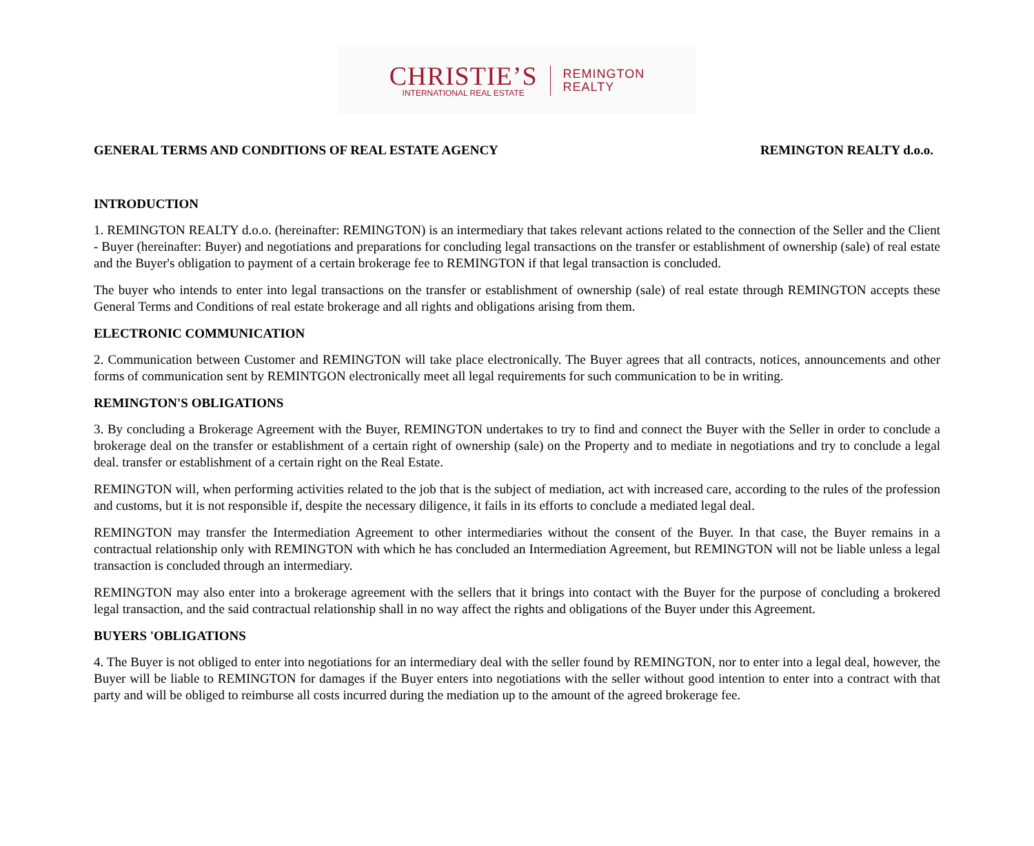CHRISTIE’S
INTERNATIONAL REAL ESTATE
REMINGTON
REALTY
GENERAL TERMS AND CONDITIONS OF REAL ESTATE AGENCY REMINGTON REALTY d.o.o.
INTRODUCTION
1. REMINGTON REALTY d.o.o. (hereinafter: REMINGTON) is an intermediary that takes relevant actions related to the connection of the Seller and the Client - Buyer (hereinafter: Buyer) and negotiations and preparations for concluding legal transactions on the transfer or establishment of ownership (sale) of real estate and the Buyer's obligation to payment of a certain brokerage fee to REMINGTON if that legal transaction is concluded.
The buyer who intends to enter into legal transactions on the transfer or establishment of ownership (sale) of real estate through REMINGTON accepts these General Terms and Conditions of real estate brokerage and all rights and obligations arising from them.
ELECTRONIC COMMUNICATION
2. Communication between Customer and REMINGTON will take place electronically. The Buyer agrees that all contracts, notices, announcements and other forms of communication sent by REMINTGON electronically meet all legal requirements for such communication to be in writing.
REMINGTON'S OBLIGATIONS
3. By concluding a Brokerage Agreement with the Buyer, REMINGTON undertakes to try to find and connect the Buyer with the Seller in order to conclude a brokerage deal on the transfer or establishment of a certain right of ownership (sale) on the Property and to mediate in negotiations and try to conclude a legal deal. transfer or establishment of a certain right on the Real Estate.
REMINGTON will, when performing activities related to the job that is the subject of mediation, act with increased care, according to the rules of the profession and customs, but it is not responsible if, despite the necessary diligence, it fails in its efforts to conclude a mediated legal deal.
REMINGTON may transfer the Intermediation Agreement to other intermediaries without the consent of the Buyer. In that case, the Buyer remains in a contractual relationship only with REMINGTON with which he has concluded an Intermediation Agreement, but REMINGTON will not be liable unless a legal transaction is concluded through an intermediary.
REMINGTON may also enter into a brokerage agreement with the sellers that it brings into contact with the Buyer for the purpose of concluding a brokered legal transaction, and the said contractual relationship shall in no way affect the rights and obligations of the Buyer under this Agreement.
BUYERS 'OBLIGATIONS
4. The Buyer is not obliged to enter into negotiations for an intermediary deal with the seller found by REMINGTON, nor to enter into a legal deal, however, the Buyer will be liable to REMINGTON for damages if the Buyer enters into negotiations with the seller without good intention to enter into a contract with that party and will be obliged to reimburse all costs incurred during the mediation up to the amount of the agreed brokerage fee.